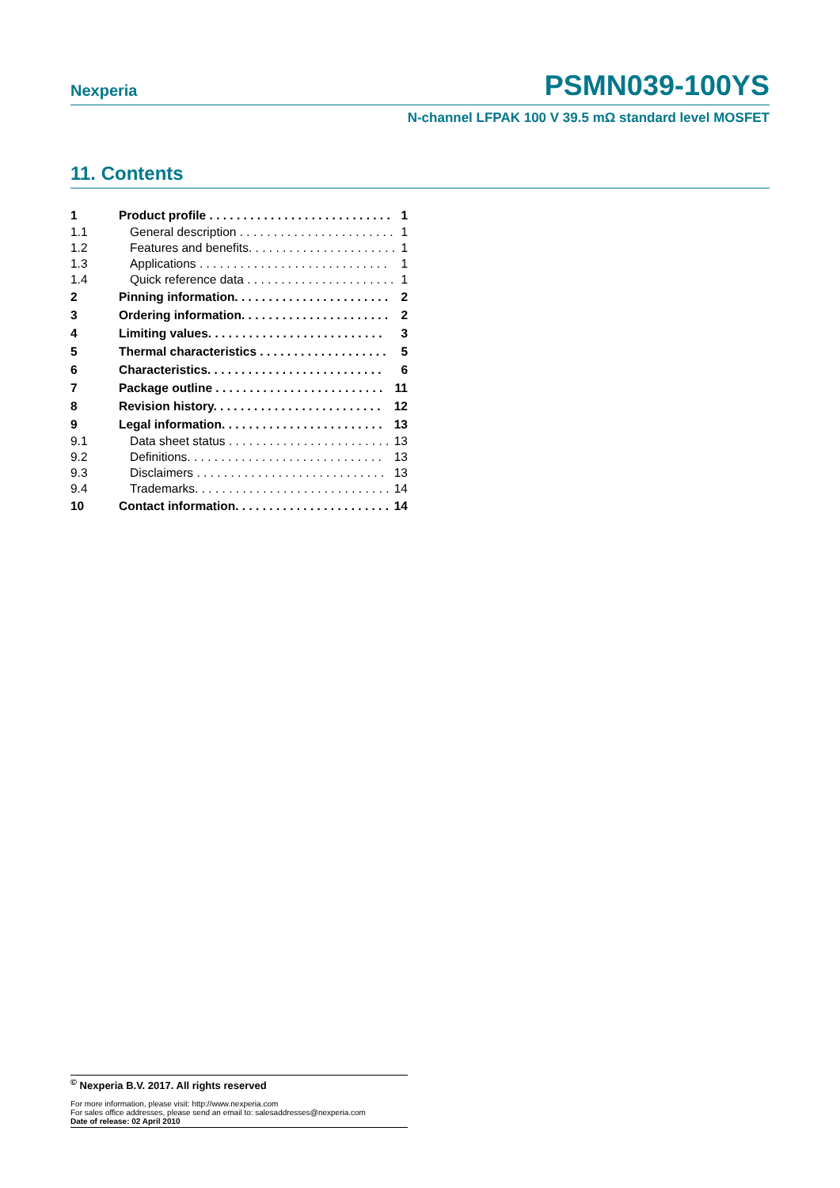Nexperia PSMN039-100YS
N-channel LFPAK 100 V 39.5 mΩ standard level MOSFET
11. Contents
1 Product profile . . . . . . . . . . . . . . . . . . . . . . . . . . . 1
1.1 General description . . . . . . . . . . . . . . . . . . . . . . . 1
1.2 Features and benefits. . . . . . . . . . . . . . . . . . . . . . 1
1.3 Applications . . . . . . . . . . . . . . . . . . . . . . . . . . . . 1
1.4 Quick reference data . . . . . . . . . . . . . . . . . . . . . . 1
2 Pinning information. . . . . . . . . . . . . . . . . . . . . . . 2
3 Ordering information. . . . . . . . . . . . . . . . . . . . . . 2
4 Limiting values. . . . . . . . . . . . . . . . . . . . . . . . . . 3
5 Thermal characteristics . . . . . . . . . . . . . . . . . . . 5
6 Characteristics. . . . . . . . . . . . . . . . . . . . . . . . . . 6
7 Package outline . . . . . . . . . . . . . . . . . . . . . . . . . 11
8 Revision history. . . . . . . . . . . . . . . . . . . . . . . . . 12
9 Legal information. . . . . . . . . . . . . . . . . . . . . . . . 13
9.1 Data sheet status . . . . . . . . . . . . . . . . . . . . . . . . 13
9.2 Definitions. . . . . . . . . . . . . . . . . . . . . . . . . . . . . 13
9.3 Disclaimers . . . . . . . . . . . . . . . . . . . . . . . . . . . . 13
9.4 Trademarks. . . . . . . . . . . . . . . . . . . . . . . . . . . . . 14
10 Contact information. . . . . . . . . . . . . . . . . . . . . . . 14
<sup>©</sup> Nexperia B.V. 2017. All rights reserved
For more information, please visit: http://www.nexperia.com
For sales office addresses, please send an email to: salesaddresses@nexperia.com
Date of release: 02 April 2010